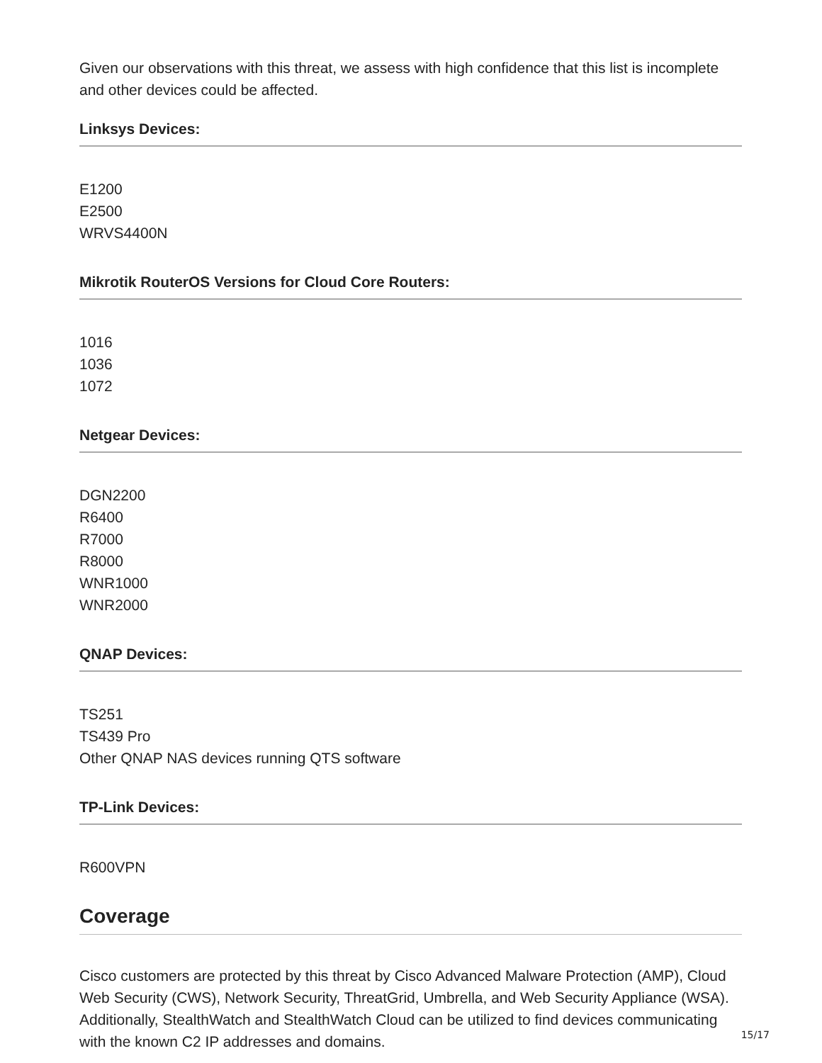Given our observations with this threat, we assess with high confidence that this list is incomplete and other devices could be affected.
Linksys Devices:
E1200
E2500
WRVS4400N
Mikrotik RouterOS Versions for Cloud Core Routers:
1016
1036
1072
Netgear Devices:
DGN2200
R6400
R7000
R8000
WNR1000
WNR2000
QNAP Devices:
TS251
TS439 Pro
Other QNAP NAS devices running QTS software
TP-Link Devices:
R600VPN
Coverage
Cisco customers are protected by this threat by Cisco Advanced Malware Protection (AMP), Cloud Web Security (CWS), Network Security, ThreatGrid, Umbrella, and Web Security Appliance (WSA). Additionally, StealthWatch and StealthWatch Cloud can be utilized to find devices communicating with the known C2 IP addresses and domains.
15/17